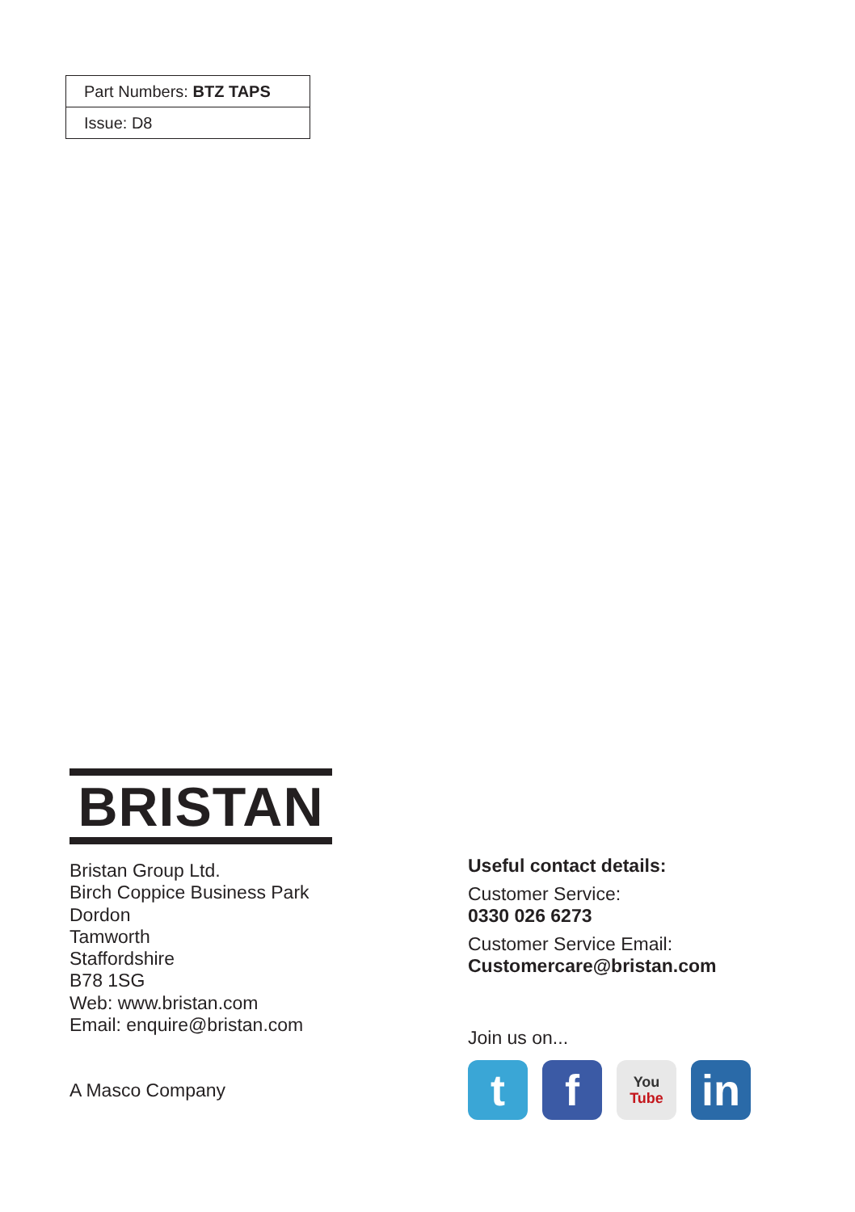| Part Numbers: BTZ TAPS |
| Issue: D8 |
BRISTAN
Bristan Group Ltd.
Birch Coppice Business Park
Dordon
Tamworth
Staffordshire
B78 1SG
Web: www.bristan.com
Email: enquire@bristan.com
A Masco Company
Useful contact details:
Customer Service:
0330 026 6273
Customer Service Email:
Customercare@bristan.com
Join us on...
t f
You
Tube
in